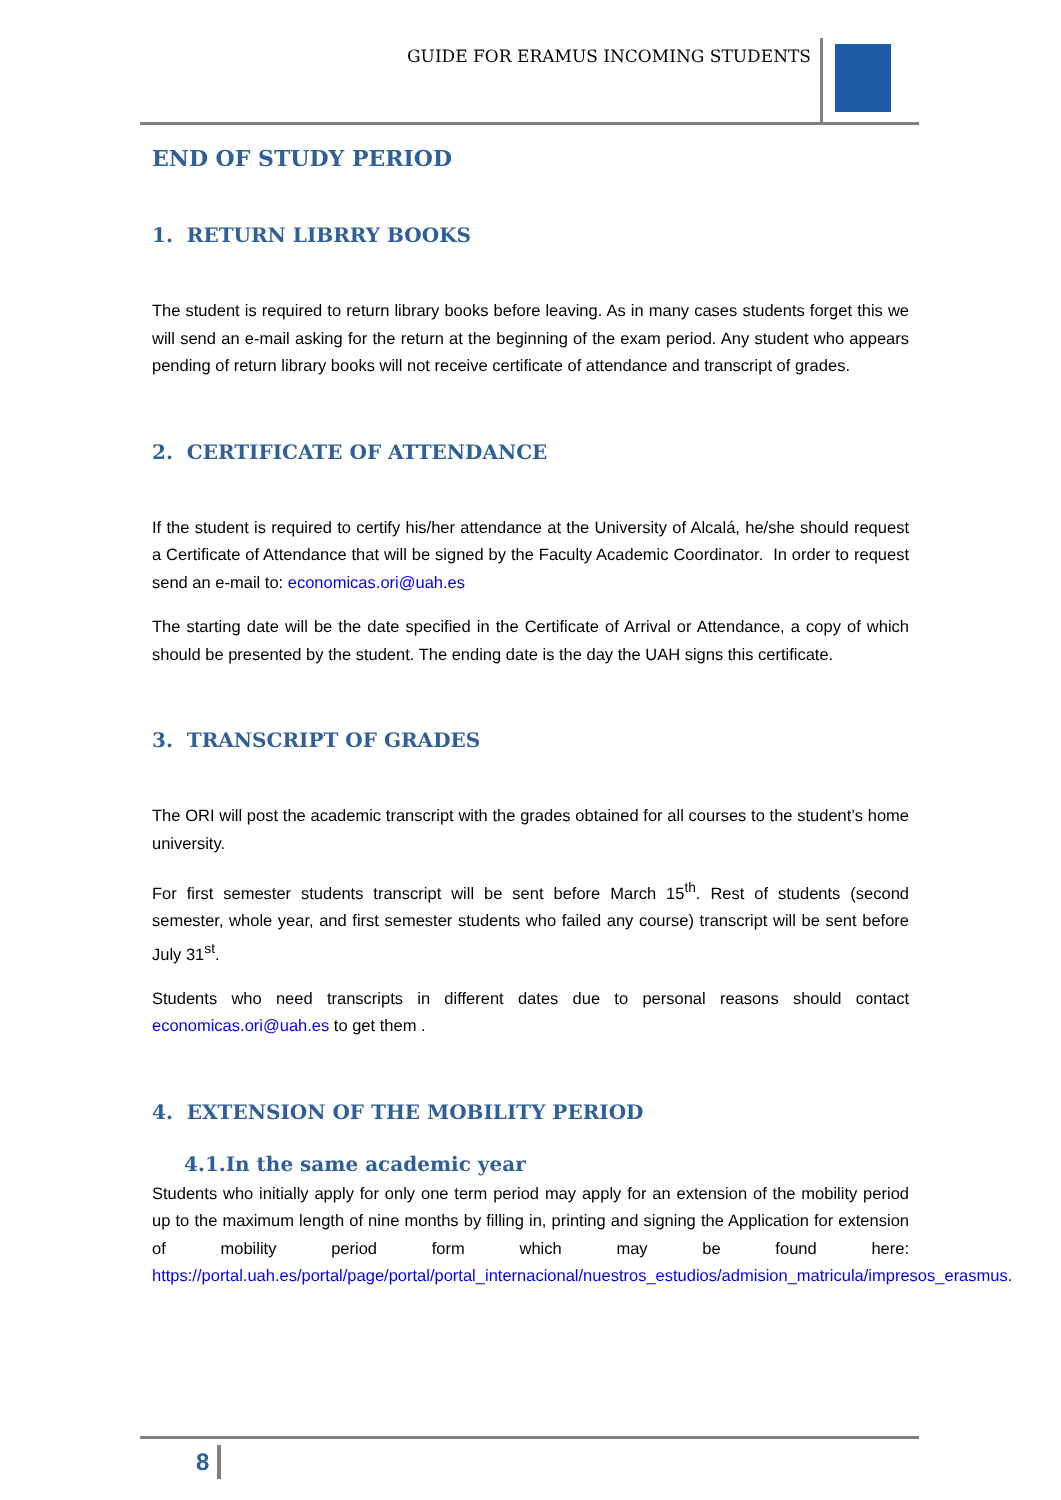GUIDE FOR ERAMUS INCOMING STUDENTS
END OF STUDY PERIOD
1. RETURN LIBRRY BOOKS
The student is required to return library books before leaving. As in many cases students forget this we will send an e-mail asking for the return at the beginning of the exam period. Any student who appears pending of return library books will not receive certificate of attendance and transcript of grades.
2. CERTIFICATE OF ATTENDANCE
If the student is required to certify his/her attendance at the University of Alcalá, he/she should request a Certificate of Attendance that will be signed by the Faculty Academic Coordinator. In order to request send an e-mail to: economicas.ori@uah.es
The starting date will be the date specified in the Certificate of Arrival or Attendance, a copy of which should be presented by the student. The ending date is the day the UAH signs this certificate.
3. TRANSCRIPT OF GRADES
The ORI will post the academic transcript with the grades obtained for all courses to the student’s home university.
For first semester students transcript will be sent before March 15<sup>th</sup>. Rest of students (second semester, whole year, and first semester students who failed any course) transcript will be sent before July 31<sup>st</sup>.
Students who need transcripts in different dates due to personal reasons should contact economicas.ori@uah.es to get them .
4. EXTENSION OF THE MOBILITY PERIOD
4.1.In the same academic year
Students who initially apply for only one term period may apply for an extension of the mobility period up to the maximum length of nine months by filling in, printing and signing the Application for extension of mobility period form which may be found here: https://portal.uah.es/portal/page/portal/portal_internacional/nuestros_estudios/admision_matricula/impresos_erasmus.
8